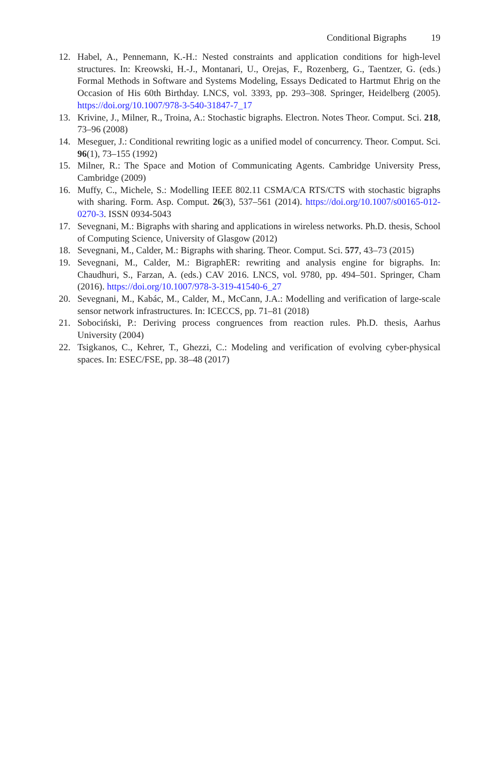Conditional Bigraphs 19
12. Habel, A., Pennemann, K.-H.: Nested constraints and application conditions for high-level structures. In: Kreowski, H.-J., Montanari, U., Orejas, F., Rozenberg, G., Taentzer, G. (eds.) Formal Methods in Software and Systems Modeling, Essays Dedicated to Hartmut Ehrig on the Occasion of His 60th Birthday. LNCS, vol. 3393, pp. 293–308. Springer, Heidelberg (2005). https://doi.org/10.1007/978-3-540-31847-7_17
13. Krivine, J., Milner, R., Troina, A.: Stochastic bigraphs. Electron. Notes Theor. Comput. Sci. 218, 73–96 (2008)
14. Meseguer, J.: Conditional rewriting logic as a unified model of concurrency. Theor. Comput. Sci. 96(1), 73–155 (1992)
15. Milner, R.: The Space and Motion of Communicating Agents. Cambridge University Press, Cambridge (2009)
16. Muffy, C., Michele, S.: Modelling IEEE 802.11 CSMA/CA RTS/CTS with stochastic bigraphs with sharing. Form. Asp. Comput. 26(3), 537–561 (2014). https://doi.org/10.1007/s00165-012-0270-3. ISSN 0934-5043
17. Sevegnani, M.: Bigraphs with sharing and applications in wireless networks. Ph.D. thesis, School of Computing Science, University of Glasgow (2012)
18. Sevegnani, M., Calder, M.: Bigraphs with sharing. Theor. Comput. Sci. 577, 43–73 (2015)
19. Sevegnani, M., Calder, M.: BigraphER: rewriting and analysis engine for bigraphs. In: Chaudhuri, S., Farzan, A. (eds.) CAV 2016. LNCS, vol. 9780, pp. 494–501. Springer, Cham (2016). https://doi.org/10.1007/978-3-319-41540-6_27
20. Sevegnani, M., Kabác, M., Calder, M., McCann, J.A.: Modelling and verification of large-scale sensor network infrastructures. In: ICECCS, pp. 71–81 (2018)
21. Sobociński, P.: Deriving process congruences from reaction rules. Ph.D. thesis, Aarhus University (2004)
22. Tsigkanos, C., Kehrer, T., Ghezzi, C.: Modeling and verification of evolving cyber-physical spaces. In: ESEC/FSE, pp. 38–48 (2017)